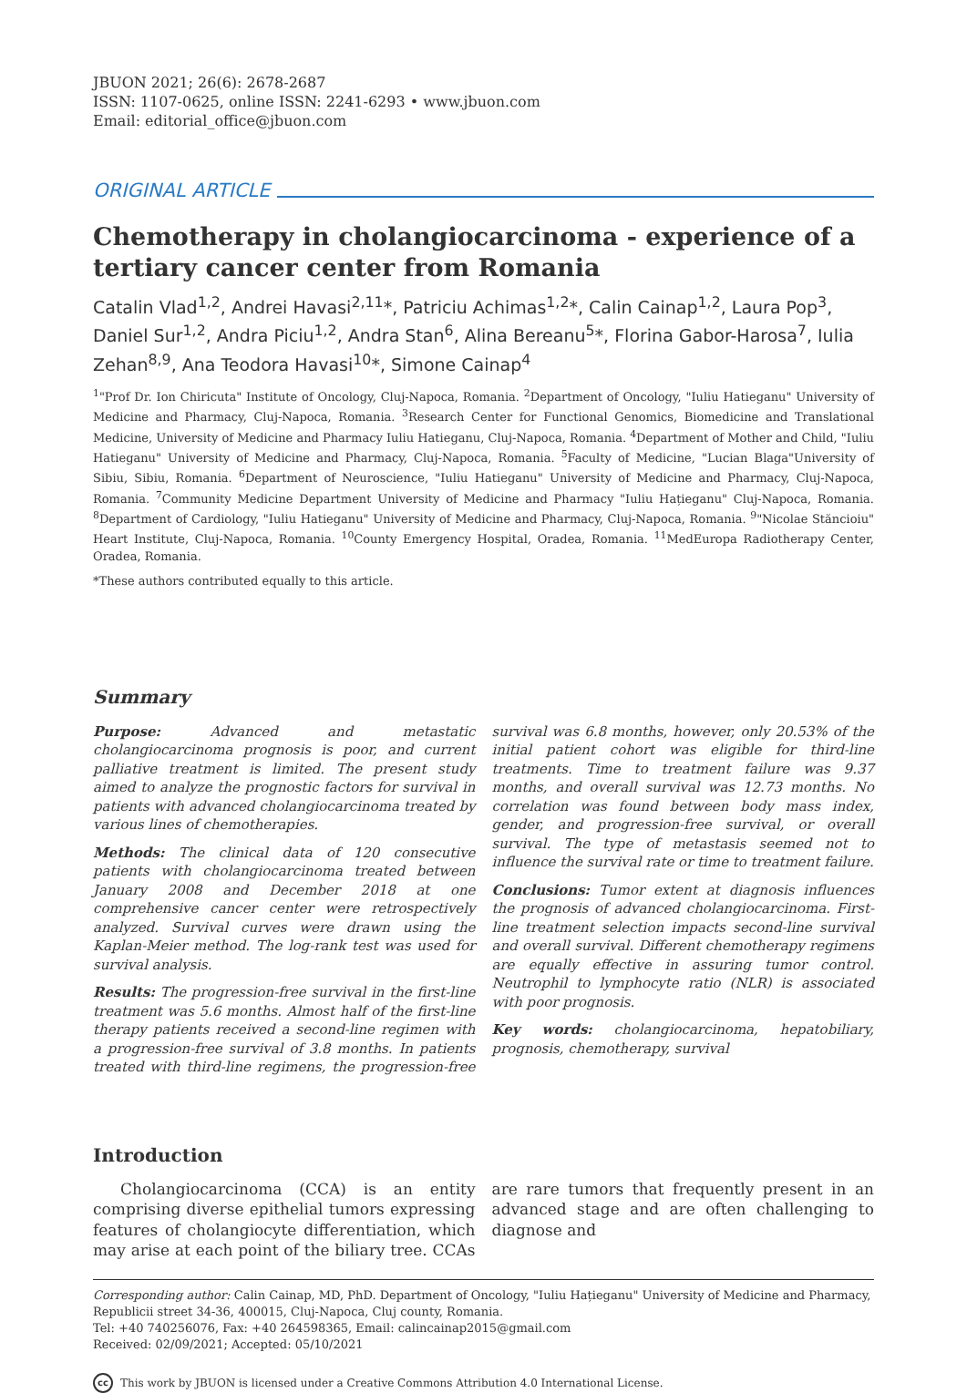JBUON 2021; 26(6): 2678-2687
ISSN: 1107-0625, online ISSN: 2241-6293 • www.jbuon.com
Email: editorial_office@jbuon.com
ORIGINAL ARTICLE
Chemotherapy in cholangiocarcinoma - experience of a tertiary cancer center from Romania
Catalin Vlad<sup>1,2</sup>, Andrei Havasi<sup>2,11</sup>*, Patriciu Achimas<sup>1,2</sup>*, Calin Cainap<sup>1,2</sup>, Laura Pop<sup>3</sup>, Daniel Sur<sup>1,2</sup>, Andra Piciu<sup>1,2</sup>, Andra Stan<sup>6</sup>, Alina Bereanu<sup>5</sup>*, Florina Gabor-Harosa<sup>7</sup>, Iulia Zehan<sup>8,9</sup>, Ana Teodora Havasi<sup>10</sup>*, Simone Cainap<sup>4</sup>
<sup>1</sup> "Prof Dr. Ion Chiricuta" Institute of Oncology, Cluj-Napoca, Romania. <sup>2</sup>Department of Oncology, "Iuliu Hatieganu" University of Medicine and Pharmacy, Cluj-Napoca, Romania. <sup>3</sup>Research Center for Functional Genomics, Biomedicine and Translational Medicine, University of Medicine and Pharmacy Iuliu Hatieganu, Cluj-Napoca, Romania. <sup>4</sup>Department of Mother and Child, "Iuliu Hatieganu" University of Medicine and Pharmacy, Cluj-Napoca, Romania. <sup>5</sup>Faculty of Medicine, "Lucian Blaga"University of Sibiu, Sibiu, Romania. <sup>6</sup>Department of Neuroscience, "Iuliu Hatieganu" University of Medicine and Pharmacy, Cluj-Napoca, Romania. <sup>7</sup>Community Medicine Department University of Medicine and Pharmacy "Iuliu Hațieganu" Cluj-Napoca, Romania. <sup>8</sup>Department of Cardiology, "Iuliu Hatieganu" University of Medicine and Pharmacy, Cluj-Napoca, Romania. <sup>9</sup>"Nicolae Stăncioiu" Heart Institute, Cluj-Napoca, Romania. <sup>10</sup>County Emergency Hospital, Oradea, Romania. <sup>11</sup>MedEuropa Radiotherapy Center, Oradea, Romania.
*These authors contributed equally to this article.
Summary
Purpose: Advanced and metastatic cholangiocarcinoma prognosis is poor, and current palliative treatment is limited. The present study aimed to analyze the prognostic factors for survival in patients with advanced cholangiocarcinoma treated by various lines of chemotherapies.
Methods: The clinical data of 120 consecutive patients with cholangiocarcinoma treated between January 2008 and December 2018 at one comprehensive cancer center were retrospectively analyzed. Survival curves were drawn using the Kaplan-Meier method. The log-rank test was used for survival analysis.
Results: The progression-free survival in the first-line treatment was 5.6 months. Almost half of the first-line therapy patients received a second-line regimen with a progression-free survival of 3.8 months. In patients treated with third-line regimens, the progression-free survival was 6.8 months, however, only 20.53% of the initial patient cohort was eligible for third-line treatments. Time to treatment failure was 9.37 months, and overall survival was 12.73 months. No correlation was found between body mass index, gender, and progression-free survival, or overall survival. The type of metastasis seemed not to influence the survival rate or time to treatment failure.
Conclusions: Tumor extent at diagnosis influences the prognosis of advanced cholangiocarcinoma. First-line treatment selection impacts second-line survival and overall survival. Different chemotherapy regimens are equally effective in assuring tumor control. Neutrophil to lymphocyte ratio (NLR) is associated with poor prognosis.
Key words: cholangiocarcinoma, hepatobiliary, prognosis, chemotherapy, survival
Introduction
Cholangiocarcinoma (CCA) is an entity comprising diverse epithelial tumors expressing features of cholangiocyte differentiation, which may arise at each point of the biliary tree. CCAs are rare tumors that frequently present in an advanced stage and are often challenging to diagnose and
Corresponding author: Calin Cainap, MD, PhD. Department of Oncology, "Iuliu Hațieganu" University of Medicine and Pharmacy, Republicii street 34-36, 400015, Cluj-Napoca, Cluj county, Romania.
Tel: +40 740256076, Fax: +40 264598365, Email: calincainap2015@gmail.com
Received: 02/09/2021; Accepted: 05/10/2021
cc This work by JBUON is licensed under a Creative Commons Attribution 4.0 International License.